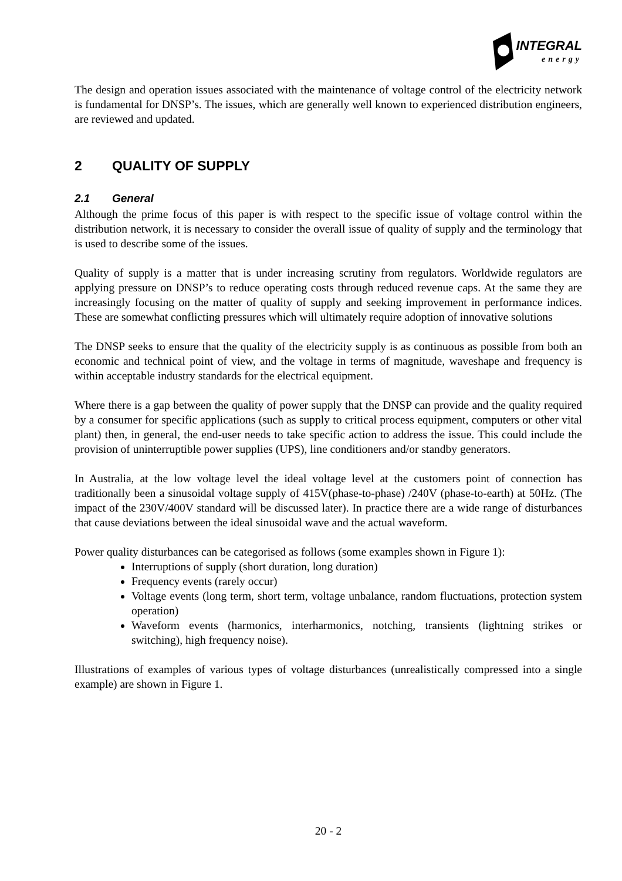INTEGRAL
energy
The design and operation issues associated with the maintenance of voltage control of the electricity network is fundamental for DNSP’s. The issues, which are generally well known to experienced distribution engineers, are reviewed and updated.
2 QUALITY OF SUPPLY
2.1 General
Although the prime focus of this paper is with respect to the specific issue of voltage control within the distribution network, it is necessary to consider the overall issue of quality of supply and the terminology that is used to describe some of the issues.
Quality of supply is a matter that is under increasing scrutiny from regulators. Worldwide regulators are applying pressure on DNSP’s to reduce operating costs through reduced revenue caps. At the same they are increasingly focusing on the matter of quality of supply and seeking improvement in performance indices. These are somewhat conflicting pressures which will ultimately require adoption of innovative solutions
The DNSP seeks to ensure that the quality of the electricity supply is as continuous as possible from both an economic and technical point of view, and the voltage in terms of magnitude, waveshape and frequency is within acceptable industry standards for the electrical equipment.
Where there is a gap between the quality of power supply that the DNSP can provide and the quality required by a consumer for specific applications (such as supply to critical process equipment, computers or other vital plant) then, in general, the end-user needs to take specific action to address the issue. This could include the provision of uninterruptible power supplies (UPS), line conditioners and/or standby generators.
In Australia, at the low voltage level the ideal voltage level at the customers point of connection has traditionally been a sinusoidal voltage supply of 415V(phase-to-phase) /240V (phase-to-earth) at 50Hz. (The impact of the 230V/400V standard will be discussed later). In practice there are a wide range of disturbances that cause deviations between the ideal sinusoidal wave and the actual waveform.
Power quality disturbances can be categorised as follows (some examples shown in Figure 1):
Interruptions of supply (short duration, long duration)
Frequency events (rarely occur)
Voltage events (long term, short term, voltage unbalance, random fluctuations, protection system operation)
Waveform events (harmonics, interharmonics, notching, transients (lightning strikes or switching), high frequency noise).
Illustrations of examples of various types of voltage disturbances (unrealistically compressed into a single example) are shown in Figure 1.
20 - 2